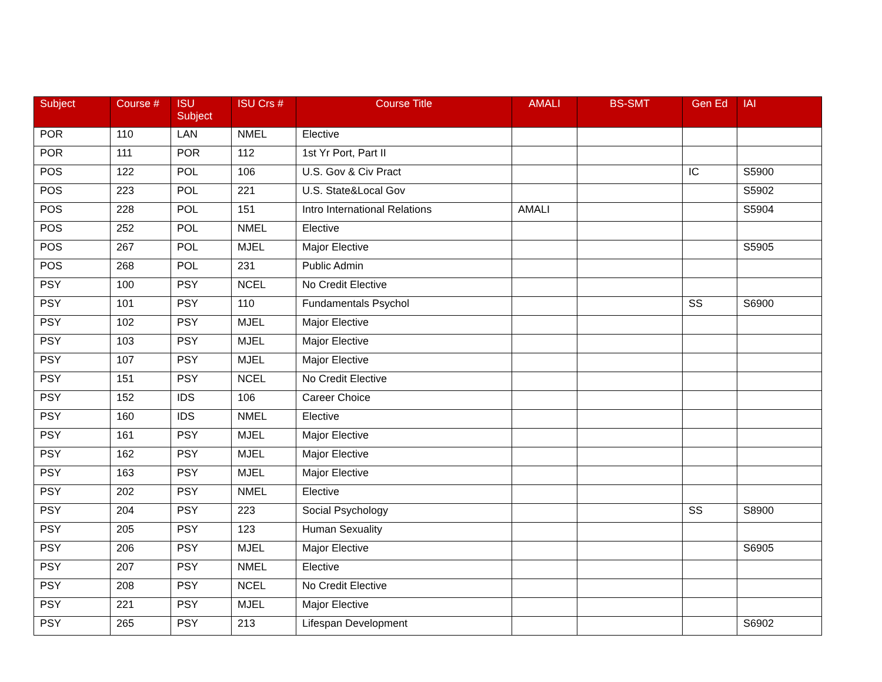| Subject | Course # | ISU Subject | ISU Crs # | Course Title | AMALI | BS-SMT | Gen Ed | IAI |
| --- | --- | --- | --- | --- | --- | --- | --- | --- |
| POR | 110 | LAN | NMEL | Elective | | | | |
| POR | 111 | POR | 112 | 1st Yr Port, Part II | | | | |
| POS | 122 | POL | 106 | U.S. Gov & Civ Pract | | | IC | S5900 |
| POS | 223 | POL | 221 | U.S. State&Local Gov | | | | S5902 |
| POS | 228 | POL | 151 | Intro International Relations | AMALI | | | S5904 |
| POS | 252 | POL | NMEL | Elective | | | | |
| POS | 267 | POL | MJEL | Major Elective | | | | S5905 |
| POS | 268 | POL | 231 | Public Admin | | | | |
| PSY | 100 | PSY | NCEL | No Credit Elective | | | | |
| PSY | 101 | PSY | 110 | Fundamentals Psychol | | | SS | S6900 |
| PSY | 102 | PSY | MJEL | Major Elective | | | | |
| PSY | 103 | PSY | MJEL | Major Elective | | | | |
| PSY | 107 | PSY | MJEL | Major Elective | | | | |
| PSY | 151 | PSY | NCEL | No Credit Elective | | | | |
| PSY | 152 | IDS | 106 | Career Choice | | | | |
| PSY | 160 | IDS | NMEL | Elective | | | | |
| PSY | 161 | PSY | MJEL | Major Elective | | | | |
| PSY | 162 | PSY | MJEL | Major Elective | | | | |
| PSY | 163 | PSY | MJEL | Major Elective | | | | |
| PSY | 202 | PSY | NMEL | Elective | | | | |
| PSY | 204 | PSY | 223 | Social Psychology | | | SS | S8900 |
| PSY | 205 | PSY | 123 | Human Sexuality | | | | |
| PSY | 206 | PSY | MJEL | Major Elective | | | | S6905 |
| PSY | 207 | PSY | NMEL | Elective | | | | |
| PSY | 208 | PSY | NCEL | No Credit Elective | | | | |
| PSY | 221 | PSY | MJEL | Major Elective | | | | |
| PSY | 265 | PSY | 213 | Lifespan Development | | | | S6902 |